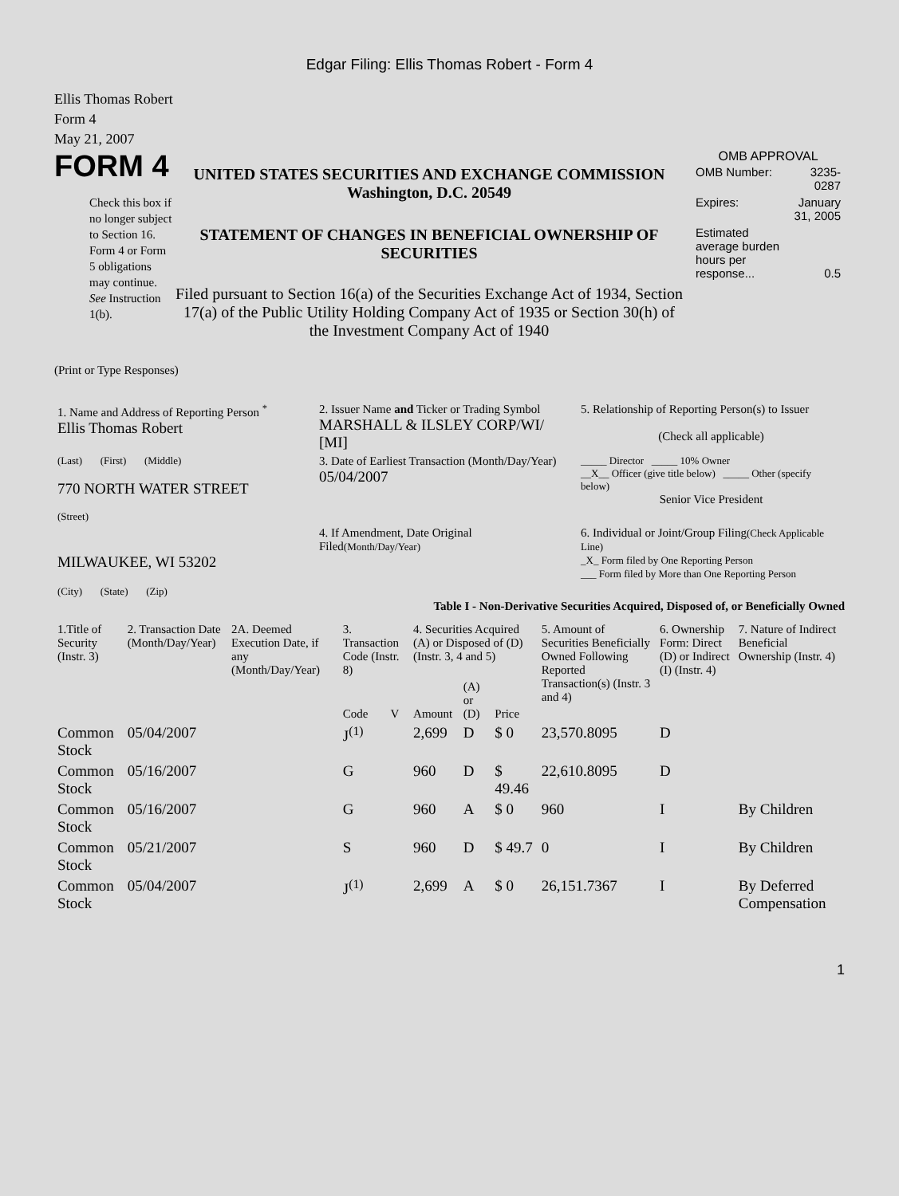Edgar Filing: Ellis Thomas Robert - Form 4
Ellis Thomas Robert
Form 4
May 21, 2007
FORM 4
Check this box if no longer subject to Section 16. Form 4 or Form 5 obligations may continue. See Instruction 1(b).
UNITED STATES SECURITIES AND EXCHANGE COMMISSION
Washington, D.C. 20549
STATEMENT OF CHANGES IN BENEFICIAL OWNERSHIP OF SECURITIES
Filed pursuant to Section 16(a) of the Securities Exchange Act of 1934, Section 17(a) of the Public Utility Holding Company Act of 1935 or Section 30(h) of the Investment Company Act of 1940
OMB APPROVAL
| OMB Number: | 3235-0287 |
| Expires: | January 31, 2005 |
| Estimated average burden hours per response... | 0.5 |
(Print or Type Responses)
| 1. Name and Address of Reporting Person <sup>*</sup> Ellis Thomas Robert | 2. Issuer Name and Ticker or Trading Symbol MARSHALL & ILSLEY CORP/WI/ [MI] | 5. Relationship of Reporting Person(s) to Issuer (Check all applicable) |
| (Last) (First) (Middle) 770 NORTH WATER STREET (Street) | 3. Date of Earliest Transaction (Month/Day/Year) 05/04/2007 | _____ Director _____ 10% Owner __X__ Officer (give title below) _____ Other (specify below) Senior Vice President |
| MILWAUKEE, WI 53202 (City) (State) (Zip) | 4. If Amendment, Date Original Filed (Month/Day/Year) | 6. Individual or Joint/Group Filing (Check Applicable Line) _X_ Form filed by One Reporting Person ___ Form filed by More than One Reporting Person |
Table I - Non-Derivative Securities Acquired, Disposed of, or Beneficially Owned
| 1.Title of Security (Instr. 3) | 2. Transaction Date (Month/Day/Year) | 2A. Deemed Execution Date, if any (Month/Day/Year) | 3. Transaction Code (Instr. 8) | | 4. Securities Acquired (A) or Disposed of (D) (Instr. 3, 4 and 5) | | | 5. Amount of Securities Beneficially Owned Following Reported Transaction(s) (Instr. 3 and 4) | 6. Ownership Form: Direct (D) or Indirect (I) (Instr. 4) | 7. Nature of Indirect Beneficial Ownership (Instr. 4) |
| --- | --- | --- | --- | --- | --- | --- | --- | --- | --- | --- |
| | | | Code | V | Amount | (A) or (D) | Price | | | |
| Common Stock | 05/04/2007 | | J<sup>(1)</sup> | | 2,699 | D | $ 0 | 23,570.8095 | D | |
| Common Stock | 05/16/2007 | | G | | 960 | D | $ 49.46 | 22,610.8095 | D | |
| Common Stock | 05/16/2007 | | G | | 960 | A | $ 0 | 960 | I | By Children |
| Common Stock | 05/21/2007 | | S | | 960 | D | $ 49.7 | 0 | I | By Children |
| Common Stock | 05/04/2007 | | J<sup>(1)</sup> | | 2,699 | A | $ 0 | 26,151.7367 | I | By Deferred Compensation |
1